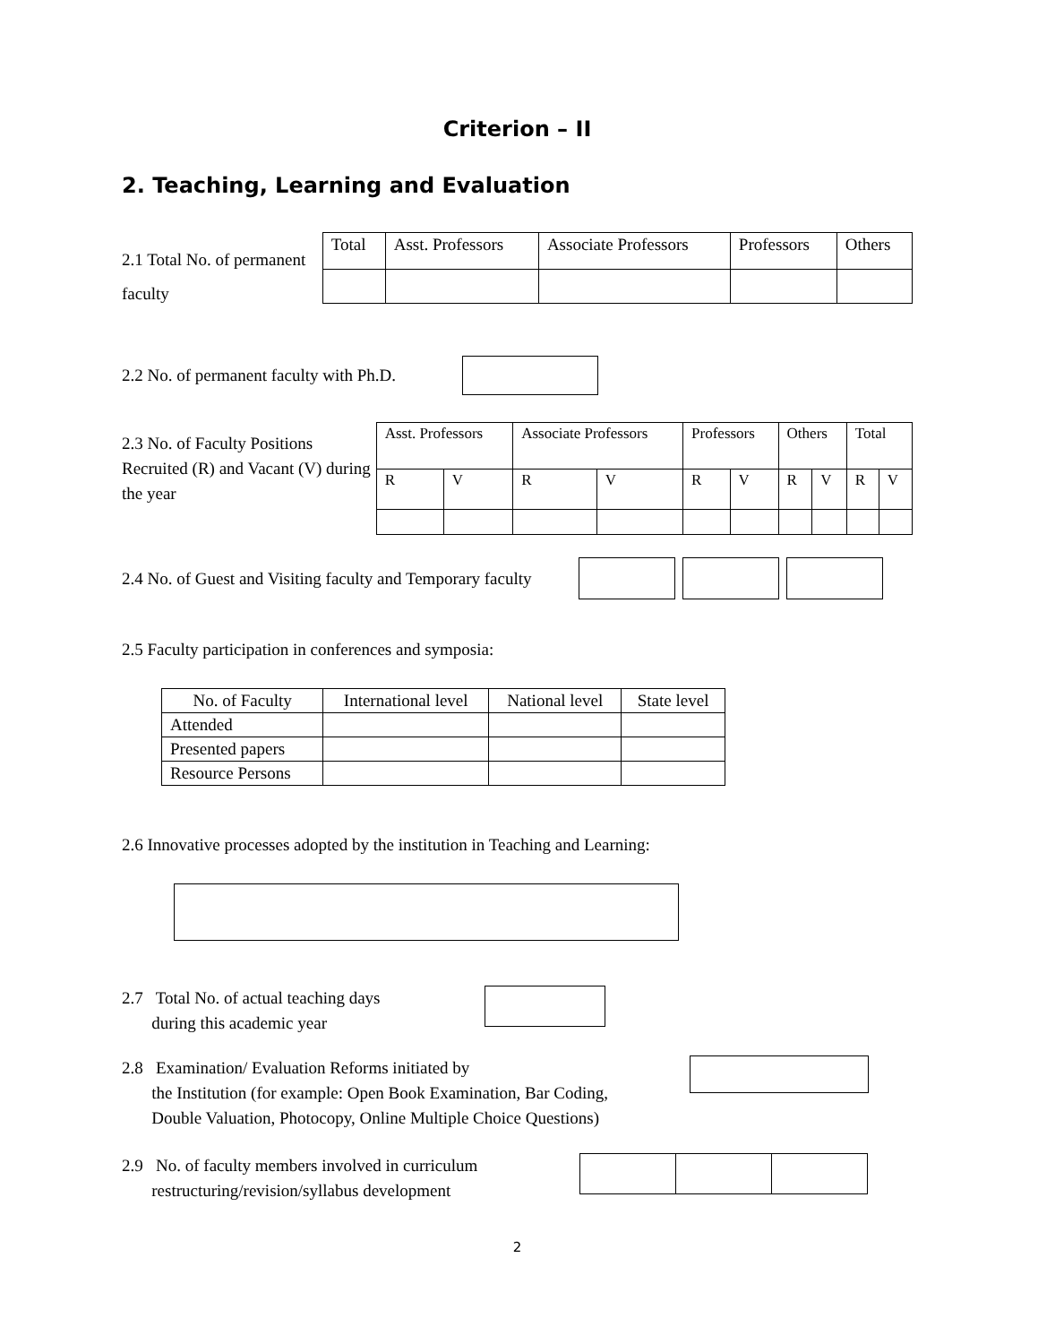Criterion – II
2. Teaching, Learning and Evaluation
2.1 Total No. of permanent
faculty
| Total | Asst. Professors | Associate Professors | Professors | Others |
| --- | --- | --- | --- | --- |
2.2 No. of permanent faculty with Ph.D.
2.3 No. of Faculty Positions Recruited (R) and Vacant (V) during the year
| Asst. Professors | | Associate Professors | | Professors | | Others | | Total | |
| --- | --- | --- | --- | --- | --- | --- | --- | --- | --- |
| R | V | R | V | R | V | R | V | R | V |
2.4 No. of Guest and Visiting faculty and Temporary faculty
2.5 Faculty participation in conferences and symposia:
| No. of Faculty | International level | National level | State level |
| --- | --- | --- | --- |
| Attended | | | |
| Presented papers | | | |
| Resource Persons | | | |
2.6 Innovative processes adopted by the institution in Teaching and Learning:
2.7 Total No. of actual teaching days
during this academic year
2.8 Examination/ Evaluation Reforms initiated by
the Institution (for example: Open Book Examination, Bar Coding,
Double Valuation, Photocopy, Online Multiple Choice Questions)
2.9 No. of faculty members involved in curriculum
restructuring/revision/syllabus development
2